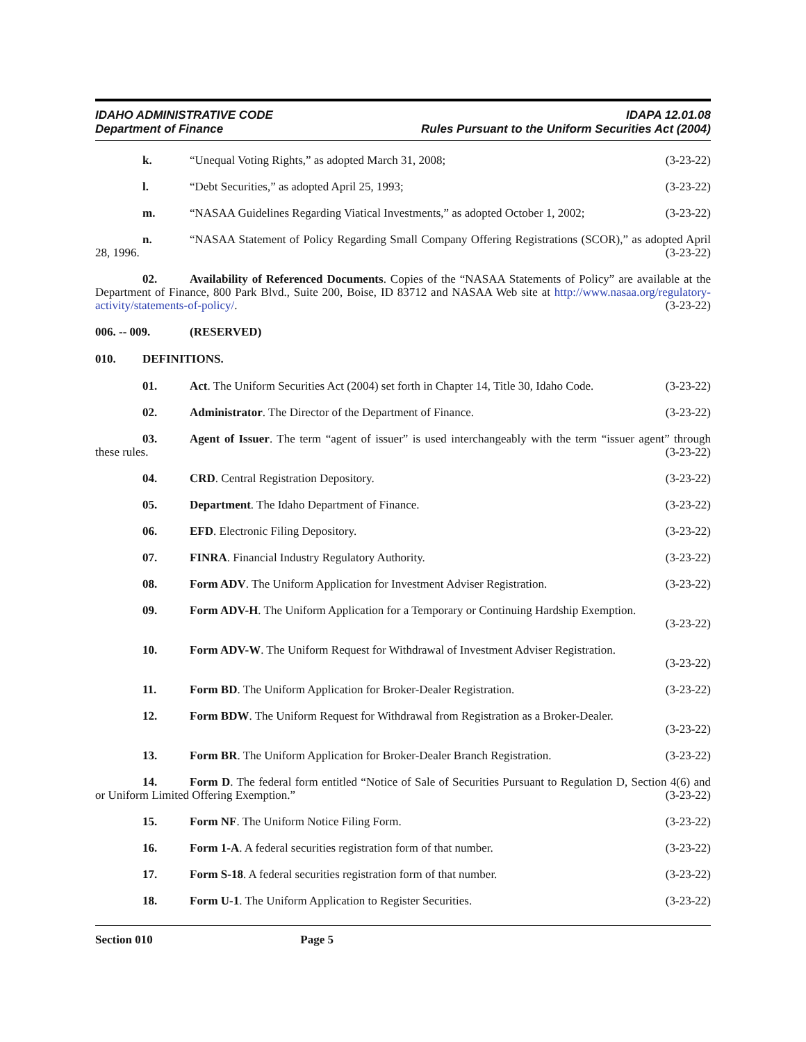IDAHO ADMINISTRATIVE CODE
Department of Finance
IDAPA 12.01.08
Rules Pursuant to the Uniform Securities Act (2004)
k. “Unequal Voting Rights,” as adopted March 31, 2008; (3-23-22)
l. “Debt Securities,” as adopted April 25, 1993; (3-23-22)
m. “NASAA Guidelines Regarding Viatical Investments,” as adopted October 1, 2002; (3-23-22)
n. “NASAA Statement of Policy Regarding Small Company Offering Registrations (SCOR),” as adopted April 28, 1996. (3-23-22)
02. Availability of Referenced Documents. Copies of the “NASAA Statements of Policy” are available at the Department of Finance, 800 Park Blvd., Suite 200, Boise, ID 83712 and NASAA Web site at http://www.nasaa.org/regulatory-activity/statements-of-policy/. (3-23-22)
006. -- 009. (RESERVED)
010. DEFINITIONS.
01. Act. The Uniform Securities Act (2004) set forth in Chapter 14, Title 30, Idaho Code. (3-23-22)
02. Administrator. The Director of the Department of Finance. (3-23-22)
03. Agent of Issuer. The term “agent of issuer” is used interchangeably with the term “issuer agent” through these rules. (3-23-22)
04. CRD. Central Registration Depository. (3-23-22)
05. Department. The Idaho Department of Finance. (3-23-22)
06. EFD. Electronic Filing Depository. (3-23-22)
07. FINRA. Financial Industry Regulatory Authority. (3-23-22)
08. Form ADV. The Uniform Application for Investment Adviser Registration. (3-23-22)
09. Form ADV-H. The Uniform Application for a Temporary or Continuing Hardship Exemption.
(3-23-22)
10. Form ADV-W. The Uniform Request for Withdrawal of Investment Adviser Registration.
(3-23-22)
11. Form BD. The Uniform Application for Broker-Dealer Registration. (3-23-22)
12. Form BDW. The Uniform Request for Withdrawal from Registration as a Broker-Dealer.
(3-23-22)
13. Form BR. The Uniform Application for Broker-Dealer Branch Registration. (3-23-22)
14. Form D. The federal form entitled “Notice of Sale of Securities Pursuant to Regulation D, Section 4(6) and or Uniform Limited Offering Exemption.” (3-23-22)
15. Form NF. The Uniform Notice Filing Form. (3-23-22)
16. Form 1-A. A federal securities registration form of that number. (3-23-22)
17. Form S-18. A federal securities registration form of that number. (3-23-22)
18. Form U-1. The Uniform Application to Register Securities. (3-23-22)
Section 010 Page 5